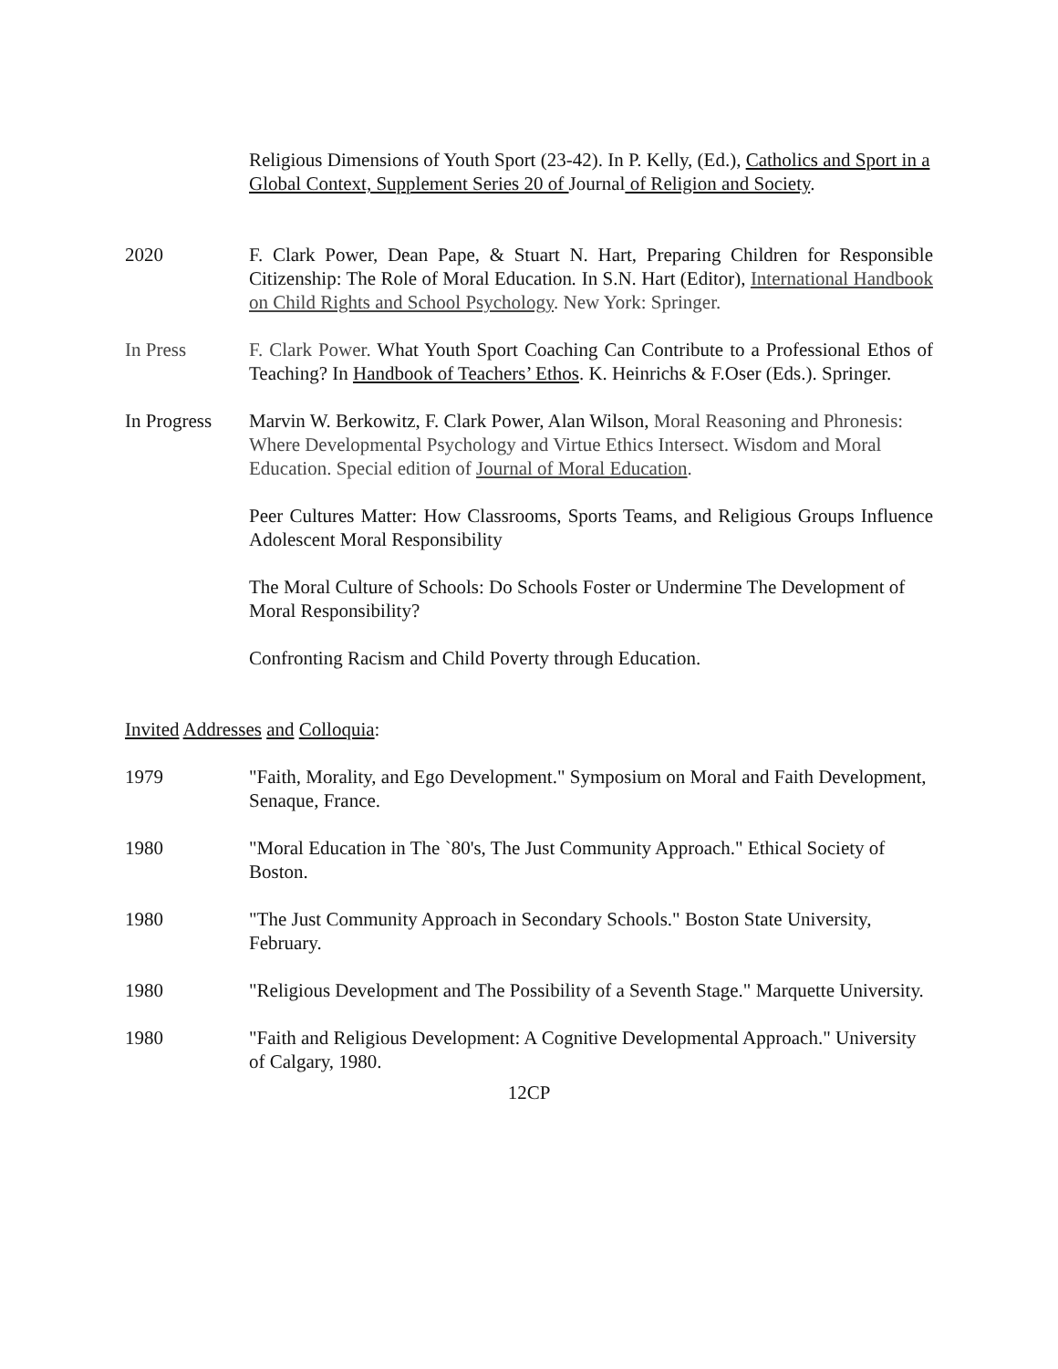Religious Dimensions of Youth Sport (23-42). In P. Kelly, (Ed.), Catholics and Sport in a Global Context, Supplement Series 20 of Journal of Religion and Society.
2020 F. Clark Power, Dean Pape, & Stuart N. Hart, Preparing Children for Responsible Citizenship: The Role of Moral Education. In S.N. Hart (Editor), International Handbook on Child Rights and School Psychology. New York: Springer.
In Press F. Clark Power. What Youth Sport Coaching Can Contribute to a Professional Ethos of Teaching? In Handbook of Teachers’ Ethos. K. Heinrichs & F.Oser (Eds.). Springer.
In Progress
Marvin W. Berkowitz, F. Clark Power, Alan Wilson, Moral Reasoning and Phronesis: Where Developmental Psychology and Virtue Ethics Intersect. Wisdom and Moral Education. Special edition of Journal of Moral Education.
Peer Cultures Matter: How Classrooms, Sports Teams, and Religious Groups Influence Adolescent Moral Responsibility
The Moral Culture of Schools: Do Schools Foster or Undermine The Development of Moral Responsibility?
Confronting Racism and Child Poverty through Education.
Invited Addresses and Colloquia:
1979 "Faith, Morality, and Ego Development." Symposium on Moral and Faith Development, Senaque, France.
1980 "Moral Education in The `80's, The Just Community Approach." Ethical Society of Boston.
1980 "The Just Community Approach in Secondary Schools." Boston State University, February.
1980 "Religious Development and The Possibility of a Seventh Stage." Marquette University.
1980 "Faith and Religious Development: A Cognitive Developmental Approach." University of Calgary, 1980.
12CP